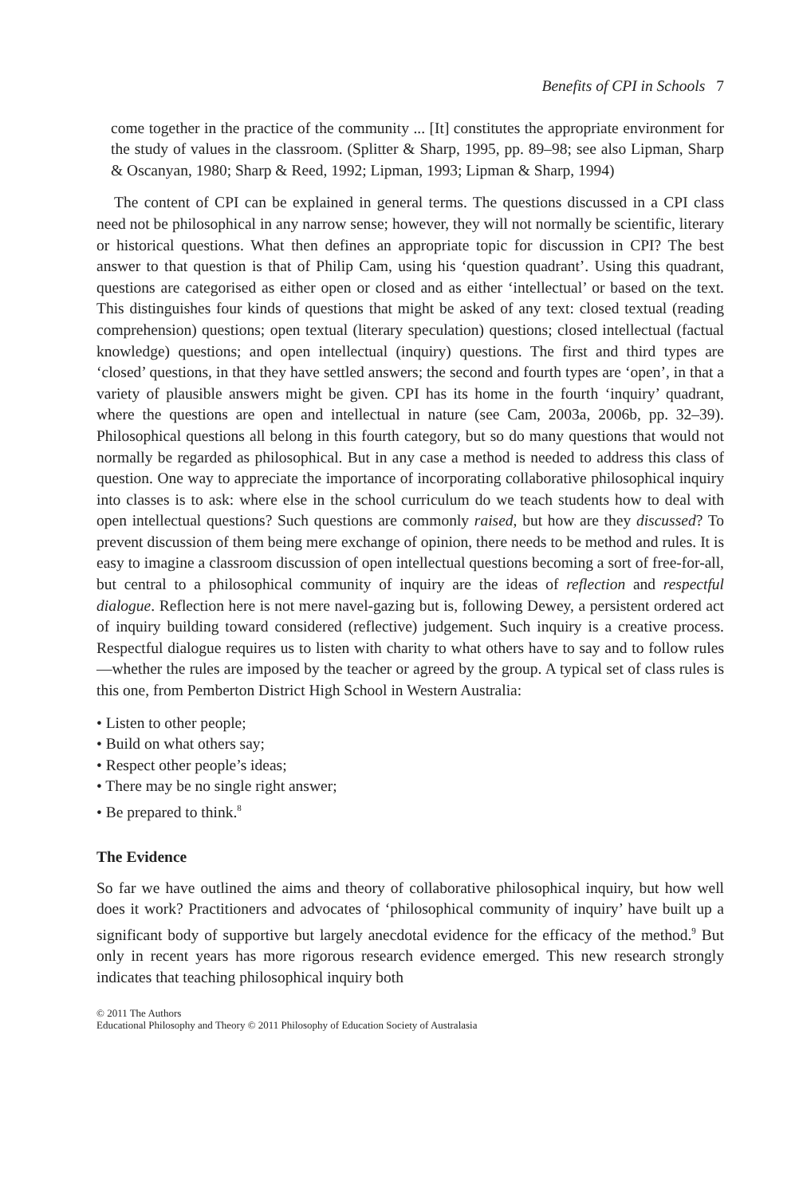Benefits of CPI in Schools 7
come together in the practice of the community ... [It] constitutes the appropriate environment for the study of values in the classroom. (Splitter & Sharp, 1995, pp. 89–98; see also Lipman, Sharp & Oscanyan, 1980; Sharp & Reed, 1992; Lipman, 1993; Lipman & Sharp, 1994)
The content of CPI can be explained in general terms. The questions discussed in a CPI class need not be philosophical in any narrow sense; however, they will not normally be scientific, literary or historical questions. What then defines an appropriate topic for discussion in CPI? The best answer to that question is that of Philip Cam, using his ‘question quadrant’. Using this quadrant, questions are categorised as either open or closed and as either ‘intellectual’ or based on the text. This distinguishes four kinds of questions that might be asked of any text: closed textual (reading comprehension) questions; open textual (literary speculation) questions; closed intellectual (factual knowledge) questions; and open intellectual (inquiry) questions. The first and third types are ‘closed’ questions, in that they have settled answers; the second and fourth types are ‘open’, in that a variety of plausible answers might be given. CPI has its home in the fourth ‘inquiry’ quadrant, where the questions are open and intellectual in nature (see Cam, 2003a, 2006b, pp. 32–39). Philosophical questions all belong in this fourth category, but so do many questions that would not normally be regarded as philosophical. But in any case a method is needed to address this class of question. One way to appreciate the importance of incorporating collaborative philosophical inquiry into classes is to ask: where else in the school curriculum do we teach students how to deal with open intellectual questions? Such questions are commonly raised, but how are they discussed? To prevent discussion of them being mere exchange of opinion, there needs to be method and rules. It is easy to imagine a classroom discussion of open intellectual questions becoming a sort of free-for-all, but central to a philosophical community of inquiry are the ideas of reflection and respectful dialogue. Reflection here is not mere navel-gazing but is, following Dewey, a persistent ordered act of inquiry building toward considered (reflective) judgement. Such inquiry is a creative process. Respectful dialogue requires us to listen with charity to what others have to say and to follow rules—whether the rules are imposed by the teacher or agreed by the group. A typical set of class rules is this one, from Pemberton District High School in Western Australia:
• Listen to other people;
• Build on what others say;
• Respect other people’s ideas;
• There may be no single right answer;
• Be prepared to think.<sup>8</sup>
The Evidence
So far we have outlined the aims and theory of collaborative philosophical inquiry, but how well does it work? Practitioners and advocates of ‘philosophical community of inquiry’ have built up a significant body of supportive but largely anecdotal evidence for the efficacy of the method.<sup>9</sup> But only in recent years has more rigorous research evidence emerged. This new research strongly indicates that teaching philosophical inquiry both
© 2011 The Authors
Educational Philosophy and Theory © 2011 Philosophy of Education Society of Australasia